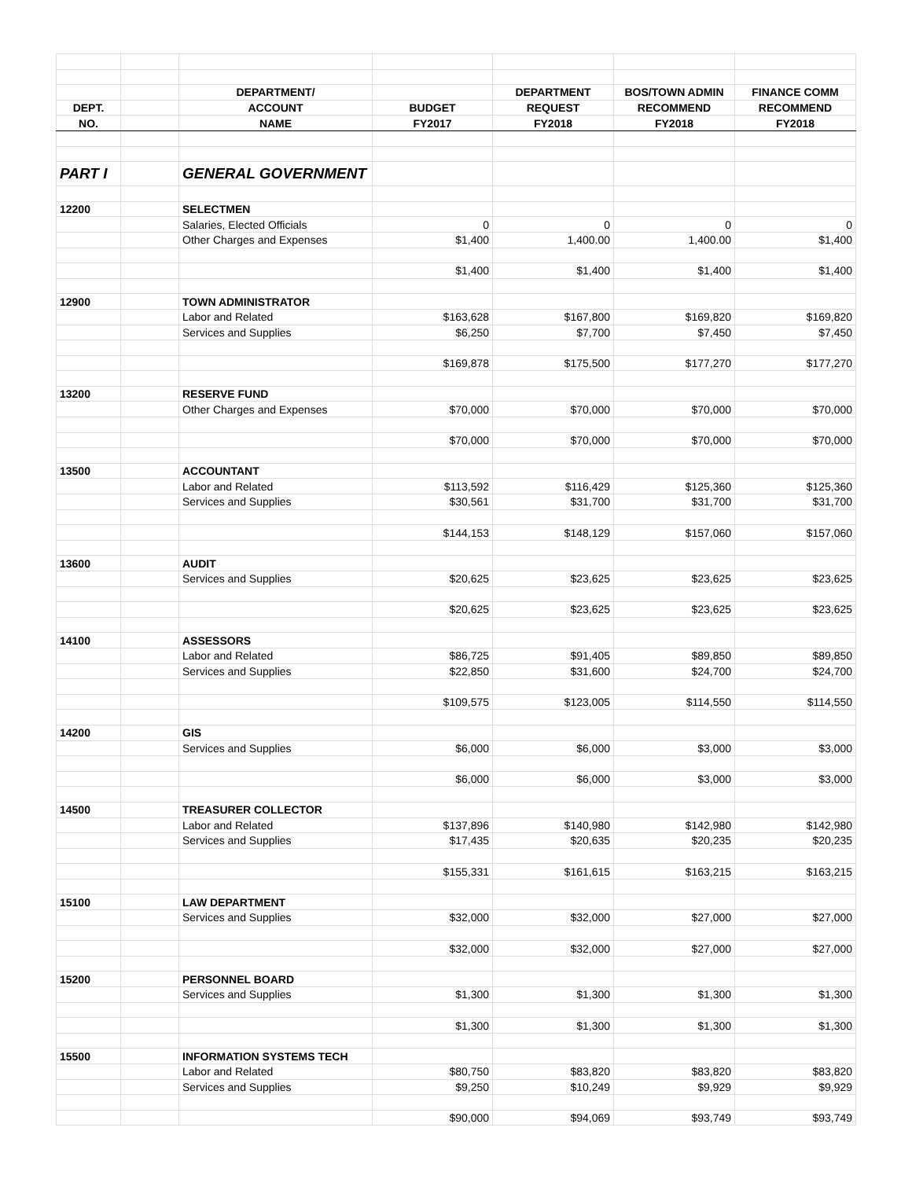| | | DEPARTMENT/ | | DEPARTMENT | BOS/TOWN ADMIN | FINANCE COMM |
| --- | --- | --- | --- | --- | --- | --- |
| DEPT. | | ACCOUNT | BUDGET | REQUEST | RECOMMEND | RECOMMEND |
| NO. | | NAME | FY2017 | FY2018 | FY2018 | FY2018 |
| PART I | | GENERAL GOVERNMENT | | | | |
| 12200 | | SELECTMEN | | | | |
| | | Salaries, Elected Officials | 0 | 0 | 0 | 0 |
| | | Other Charges and Expenses | $1,400 | 1,400.00 | 1,400.00 | $1,400 |
| | | | $1,400 | $1,400 | $1,400 | $1,400 |
| 12900 | | TOWN ADMINISTRATOR | | | | |
| | | Labor and Related | $163,628 | $167,800 | $169,820 | $169,820 |
| | | Services and Supplies | $6,250 | $7,700 | $7,450 | $7,450 |
| | | | $169,878 | $175,500 | $177,270 | $177,270 |
| 13200 | | RESERVE FUND | | | | |
| | | Other Charges and Expenses | $70,000 | $70,000 | $70,000 | $70,000 |
| | | | $70,000 | $70,000 | $70,000 | $70,000 |
| 13500 | | ACCOUNTANT | | | | |
| | | Labor and Related | $113,592 | $116,429 | $125,360 | $125,360 |
| | | Services and Supplies | $30,561 | $31,700 | $31,700 | $31,700 |
| | | | $144,153 | $148,129 | $157,060 | $157,060 |
| 13600 | | AUDIT | | | | |
| | | Services and Supplies | $20,625 | $23,625 | $23,625 | $23,625 |
| | | | $20,625 | $23,625 | $23,625 | $23,625 |
| 14100 | | ASSESSORS | | | | |
| | | Labor and Related | $86,725 | $91,405 | $89,850 | $89,850 |
| | | Services and Supplies | $22,850 | $31,600 | $24,700 | $24,700 |
| | | | $109,575 | $123,005 | $114,550 | $114,550 |
| 14200 | | GIS | | | | |
| | | Services and Supplies | $6,000 | $6,000 | $3,000 | $3,000 |
| | | | $6,000 | $6,000 | $3,000 | $3,000 |
| 14500 | | TREASURER COLLECTOR | | | | |
| | | Labor and Related | $137,896 | $140,980 | $142,980 | $142,980 |
| | | Services and Supplies | $17,435 | $20,635 | $20,235 | $20,235 |
| | | | $155,331 | $161,615 | $163,215 | $163,215 |
| 15100 | | LAW DEPARTMENT | | | | |
| | | Services and Supplies | $32,000 | $32,000 | $27,000 | $27,000 |
| | | | $32,000 | $32,000 | $27,000 | $27,000 |
| 15200 | | PERSONNEL BOARD | | | | |
| | | Services and Supplies | $1,300 | $1,300 | $1,300 | $1,300 |
| | | | $1,300 | $1,300 | $1,300 | $1,300 |
| 15500 | | INFORMATION SYSTEMS TECH | | | | |
| | | Labor and Related | $80,750 | $83,820 | $83,820 | $83,820 |
| | | Services and Supplies | $9,250 | $10,249 | $9,929 | $9,929 |
| | | | $90,000 | $94,069 | $93,749 | $93,749 |